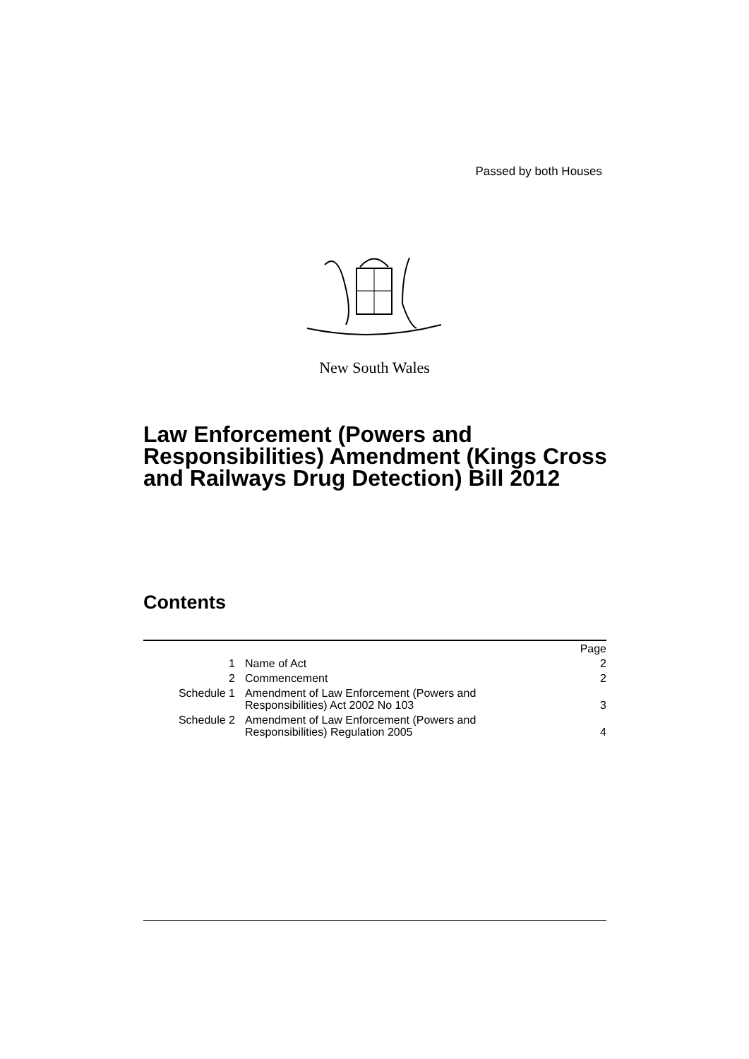Passed by both Houses
New South Wales
Law Enforcement (Powers and Responsibilities) Amendment (Kings Cross and Railways Drug Detection) Bill 2012
Contents
| | | Page |
| 1 | Name of Act | 2 |
| 2 | Commencement | 2 |
| Schedule 1 | Amendment of Law Enforcement (Powers and Responsibilities) Act 2002 No 103 | 3 |
| Schedule 2 | Amendment of Law Enforcement (Powers and Responsibilities) Regulation 2005 | 4 |